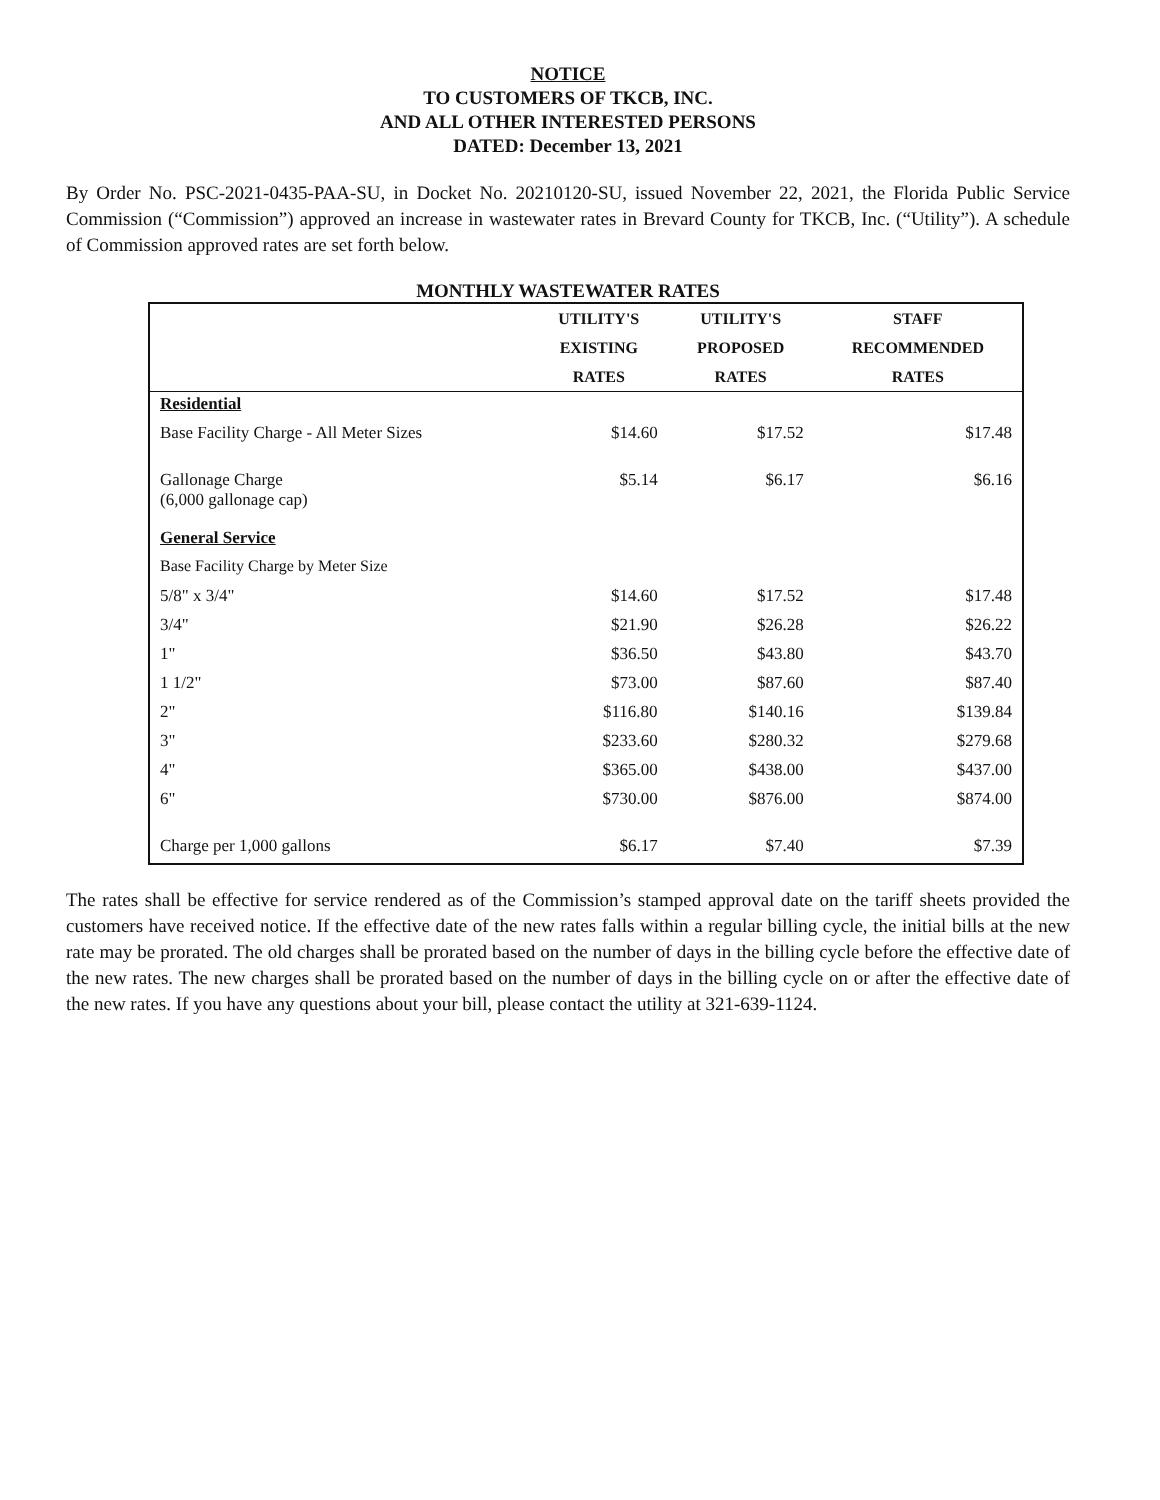NOTICE
TO CUSTOMERS OF TKCB, INC.
AND ALL OTHER INTERESTED PERSONS
DATED: December 13, 2021
By Order No. PSC-2021-0435-PAA-SU, in Docket No. 20210120-SU, issued November 22, 2021, the Florida Public Service Commission (“Commission”) approved an increase in wastewater rates in Brevard County for TKCB, Inc. (“Utility”). A schedule of Commission approved rates are set forth below.
MONTHLY WASTEWATER RATES
| | UTILITY'S EXISTING RATES | UTILITY'S PROPOSED RATES | STAFF RECOMMENDED RATES |
| --- | --- | --- | --- |
| Residential | | | |
| Base Facility Charge - All Meter Sizes | $14.60 | $17.52 | $17.48 |
| Gallonage Charge (6,000 gallonage cap) | $5.14 | $6.17 | $6.16 |
| General Service | | | |
| Base Facility Charge by Meter Size | | | |
| 5/8" x 3/4" | $14.60 | $17.52 | $17.48 |
| 3/4" | $21.90 | $26.28 | $26.22 |
| 1" | $36.50 | $43.80 | $43.70 |
| 1 1/2" | $73.00 | $87.60 | $87.40 |
| 2" | $116.80 | $140.16 | $139.84 |
| 3" | $233.60 | $280.32 | $279.68 |
| 4" | $365.00 | $438.00 | $437.00 |
| 6" | $730.00 | $876.00 | $874.00 |
| Charge per 1,000 gallons | $6.17 | $7.40 | $7.39 |
The rates shall be effective for service rendered as of the Commission’s stamped approval date on the tariff sheets provided the customers have received notice. If the effective date of the new rates falls within a regular billing cycle, the initial bills at the new rate may be prorated. The old charges shall be prorated based on the number of days in the billing cycle before the effective date of the new rates. The new charges shall be prorated based on the number of days in the billing cycle on or after the effective date of the new rates. If you have any questions about your bill, please contact the utility at 321-639-1124.